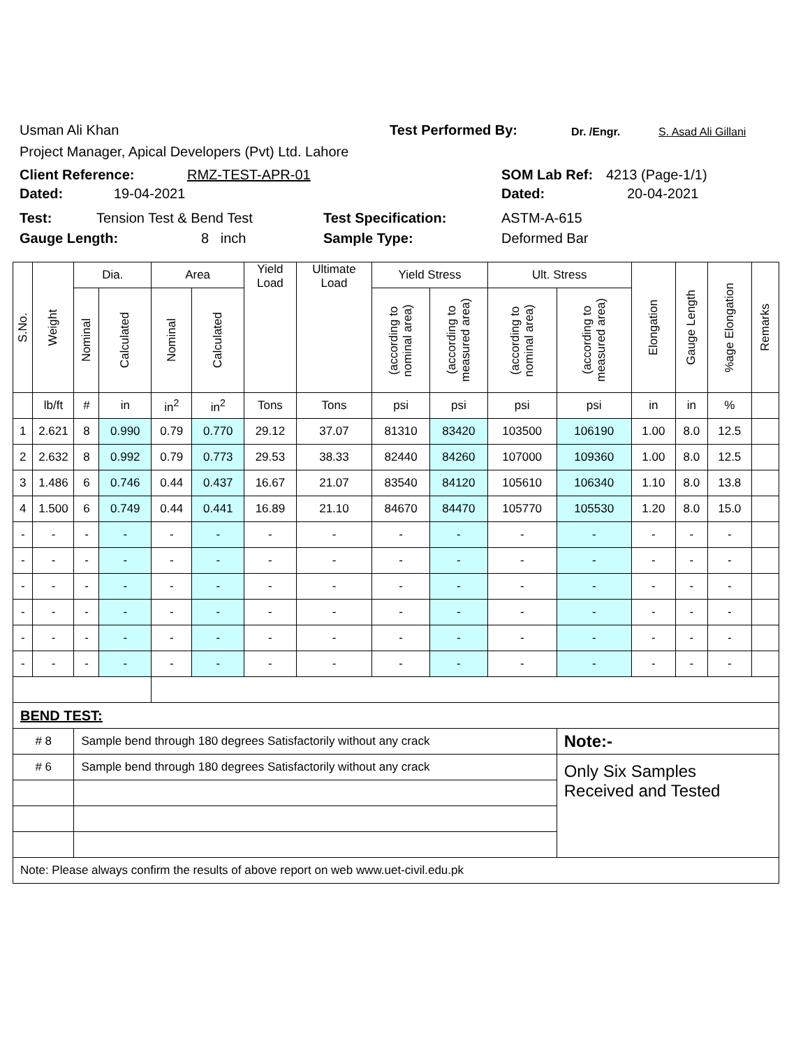Usman Ali Khan Test Performed By: Dr. /Engr. S. Asad Ali Gillani
Project Manager, Apical Developers (Pvt) Ltd. Lahore
Client Reference: RMZ-TEST-APR-01 SOM Lab Ref: 4213 (Page-1/1)
Dated: 19-04-2021 Dated: 20-04-2021
Test: Tension Test & Bend Test Test Specification: ASTM-A-615
Gauge Length: 8 inch Sample Type: Deformed Bar
| S.No. | Weight | Dia. | | Area | | Yield Load | Ultimate Load | Yield Stress | | Ult. Stress | | Elongation | Gauge Length | %age Elongation | Remarks |
| --- | --- | --- | --- | --- | --- | --- | --- | --- | --- | --- | --- | --- | --- | --- | --- |
| | | Nominal | Calculated | Nominal | Calculated | | | (according to nominal area) | (according to measured area) | (according to nominal area) | (according to measured area) | | | | |
| | lb/ft | # | in | in<sup>2</sup> | in<sup>2</sup> | Tons | Tons | psi | psi | psi | psi | in | in | % | |
| 1 | 2.621 | 8 | 0.990 | 0.79 | 0.770 | 29.12 | 37.07 | 81310 | 83420 | 103500 | 106190 | 1.00 | 8.0 | 12.5 | |
| 2 | 2.632 | 8 | 0.992 | 0.79 | 0.773 | 29.53 | 38.33 | 82440 | 84260 | 107000 | 109360 | 1.00 | 8.0 | 12.5 | |
| 3 | 1.486 | 6 | 0.746 | 0.44 | 0.437 | 16.67 | 21.07 | 83540 | 84120 | 105610 | 106340 | 1.10 | 8.0 | 13.8 | |
| 4 | 1.500 | 6 | 0.749 | 0.44 | 0.441 | 16.89 | 21.10 | 84670 | 84470 | 105770 | 105530 | 1.20 | 8.0 | 15.0 | |
| - | - | - | - | - | - | - | - | - | - | - | - | - | - | - | |
| - | - | - | - | - | - | - | - | - | - | - | - | - | - | - | |
| - | - | - | - | - | - | - | - | - | - | - | - | - | - | - | |
| - | - | - | - | - | - | - | - | - | - | - | - | - | - | - | |
| - | - | - | - | - | - | - | - | - | - | - | - | - | - | - | |
| - | - | - | - | - | - | - | - | - | - | - | - | - | - | - | |
| BEND TEST: | | | | | | | | | | | | | | | |
| # 8 | | Sample bend through 180 degrees Satisfactorily without any crack | | | | | | | | | Note:- | | | | |
| # 6 | | Sample bend through 180 degrees Satisfactorily without any crack | | | | | | | | | Only Six Samples Received and Tested | | | | |
| Note: Please always confirm the results of above report on web www.uet-civil.edu.pk | | | | | | | | | | | | | | | |